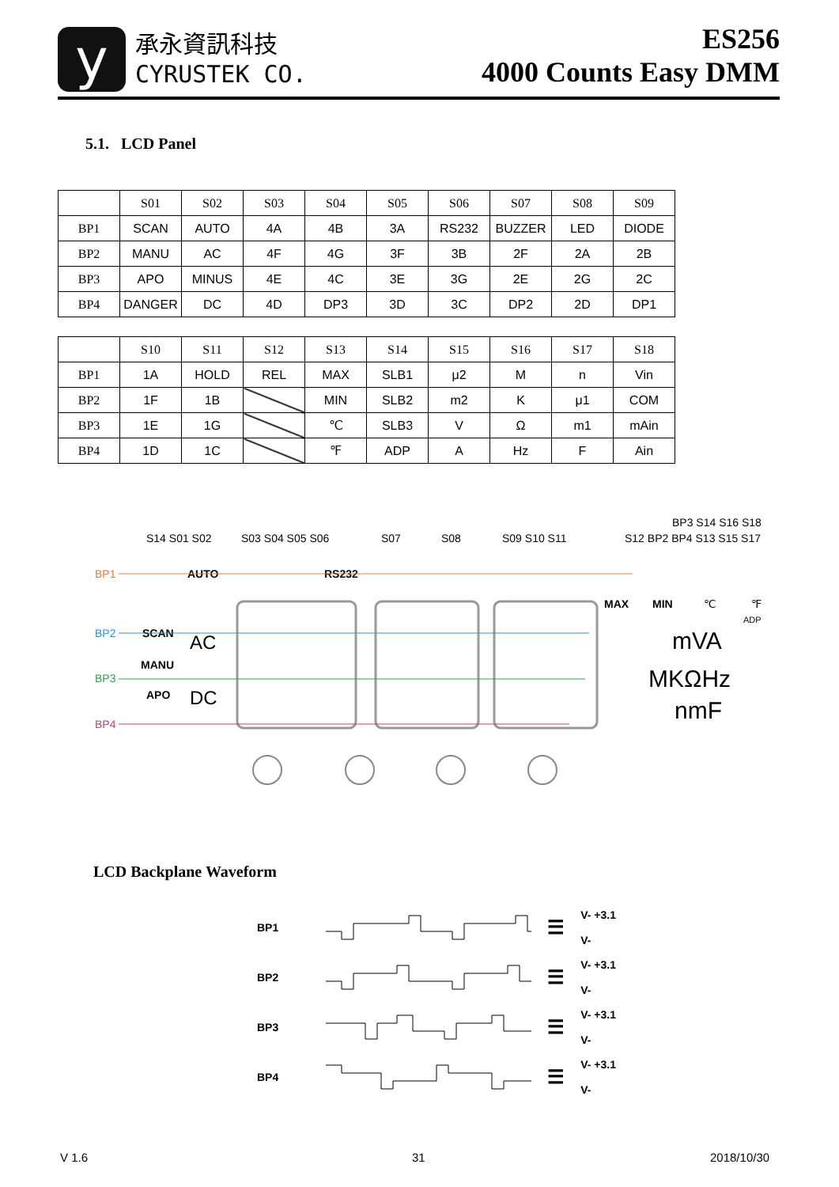y
承永資訊科技
CYRUSTEK CO.
ES256
4000 Counts Easy DMM
5.1. LCD Panel
| | S01 | S02 | S03 | S04 | S05 | S06 | S07 | S08 | S09 |
| --- | --- | --- | --- | --- | --- | --- | --- | --- | --- |
| BP1 | SCAN | AUTO | 4A | 4B | 3A | RS232 | BUZZER | LED | DIODE |
| BP2 | MANU | AC | 4F | 4G | 3F | 3B | 2F | 2A | 2B |
| BP3 | APO | MINUS | 4E | 4C | 3E | 3G | 2E | 2G | 2C |
| BP4 | DANGER | DC | 4D | DP3 | 3D | 3C | DP2 | 2D | DP1 |
| | S10 | S11 | S12 | S13 | S14 | S15 | S16 | S17 | S18 |
| --- | --- | --- | --- | --- | --- | --- | --- | --- | --- |
| BP1 | 1A | HOLD | REL | MAX | SLB1 | μ2 | M | n | Vin |
| BP2 | 1F | 1B | | MIN | SLB2 | m2 | K | μ1 | COM |
| BP3 | 1E | 1G | | ℃ | SLB3 | V | Ω | m1 | mAin |
| BP4 | 1D | 1C | | ℉ | ADP | A | Hz | F | Ain |
BP1
BP2
BP3
BP4
S14 S01 S02
S03 S04 S05 S06
S07
S08
S09 S10 S11
S12 BP2 BP4 S13 S15 S17
BP3 S14 S16 S18
AUTO
RS232
SCAN
MANU
APO
AC
DC
MAX
MIN
℃
℉
ADP
mVA
MKΩHz
nmF
LCD Backplane Waveform
BP1 ☰ V- +3.1
V-
BP2 ☰ V- +3.1
V-
BP3 ☰ V- +3.1
V-
BP4 ☰ V- +3.1
V-
V 1.6 31 2018/10/30